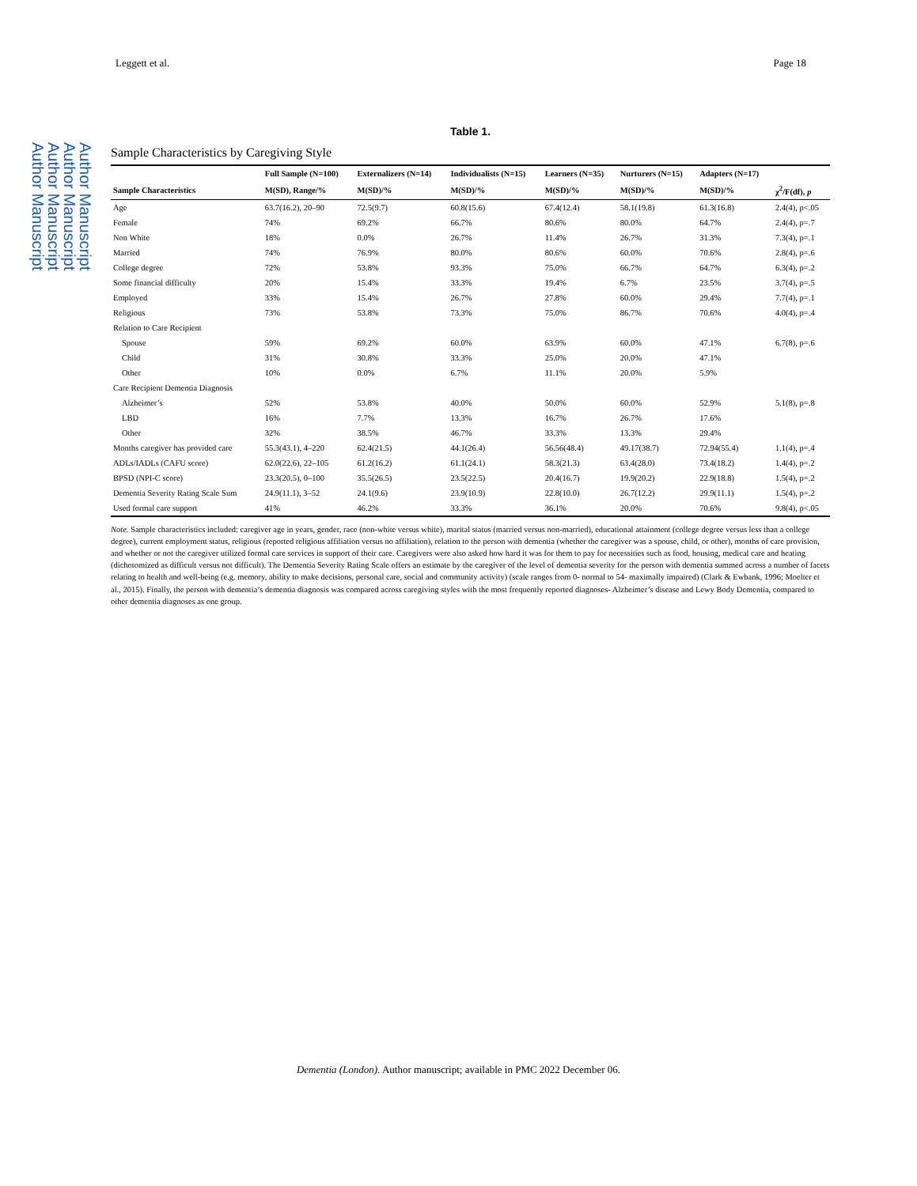Author Manuscript
Author Manuscript
Author Manuscript
Author Manuscript
Leggett et al. Page 18
Table 1.
Sample Characteristics by Caregiving Style
| | Full Sample (N=100) | Externalizers (N=14) | Individualists (N=15) | Learners (N=35) | Nurturers (N=15) | Adapters (N=17) | |
| --- | --- | --- | --- | --- | --- | --- | --- |
| Sample Characteristics | M(SD), Range/% | M(SD)/% | M(SD)/% | M(SD)/% | M(SD)/% | M(SD)/% | χ<sup>2</sup>/F(df), p |
| Age | 63.7(16.2), 20–90 | 72.5(9.7) | 60.8(15.6) | 67.4(12.4) | 58.1(19.8) | 61.3(16.8) | 2.4(4), p<.05 |
| Female | 74% | 69.2% | 66.7% | 80.6% | 80.0% | 64.7% | 2.4(4), p=.7 |
| Non White | 18% | 0.0% | 26.7% | 11.4% | 26.7% | 31.3% | 7.3(4), p=.1 |
| Married | 74% | 76.9% | 80.0% | 80.6% | 60.0% | 70.6% | 2.8(4), p=.6 |
| College degree | 72% | 53.8% | 93.3% | 75.0% | 66.7% | 64.7% | 6.3(4), p=.2 |
| Some financial difficulty | 20% | 15.4% | 33.3% | 19.4% | 6.7% | 23.5% | 3.7(4), p=.5 |
| Employed | 33% | 15.4% | 26.7% | 27.8% | 60.0% | 29.4% | 7.7(4), p=.1 |
| Religious | 73% | 53.8% | 73.3% | 75.0% | 86.7% | 70.6% | 4.0(4), p=.4 |
| Relation to Care Recipient | | | | | | | |
| Spouse | 59% | 69.2% | 60.0% | 63.9% | 60.0% | 47.1% | 6.7(8), p=.6 |
| Child | 31% | 30.8% | 33.3% | 25.0% | 20.0% | 47.1% | |
| Other | 10% | 0.0% | 6.7% | 11.1% | 20.0% | 5.9% | |
| Care Recipient Dementia Diagnosis | | | | | | | |
| Alzheimer’s | 52% | 53.8% | 40.0% | 50.0% | 60.0% | 52.9% | 5.1(8), p=.8 |
| LBD | 16% | 7.7% | 13.3% | 16.7% | 26.7% | 17.6% | |
| Other | 32% | 38.5% | 46.7% | 33.3% | 13.3% | 29.4% | |
| Months caregiver has provided care | 55.3(43.1), 4–220 | 62.4(21.5) | 44.1(26.4) | 56.56(48.4) | 49.17(38.7) | 72.94(55.4) | 1.1(4), p=.4 |
| ADLs/IADLs (CAFU score) | 62.0(22.6), 22–105 | 61.2(16.2) | 61.1(24.1) | 58.3(21.3) | 63.4(28.0) | 73.4(18.2) | 1.4(4), p=.2 |
| BPSD (NPI-C score) | 23.3(20.5), 0–100 | 35.5(26.5) | 23.5(22.5) | 20.4(16.7) | 19.9(20.2) | 22.9(18.8) | 1.5(4), p=.2 |
| Dementia Severity Rating Scale Sum | 24.9(11.1), 3–52 | 24.1(9.6) | 23.9(10.9) | 22.8(10.0) | 26.7(12.2) | 29.9(11.1) | 1.5(4), p=.2 |
| Used formal care support | 41% | 46.2% | 33.3% | 36.1% | 20.0% | 70.6% | 9.8(4), p<.05 |
Note. Sample characteristics included: caregiver age in years, gender, race (non-white versus white), marital status (married versus non-married), educational attainment (college degree versus less than a college degree), current employment status, religious (reported religious affiliation versus no affiliation), relation to the person with dementia (whether the caregiver was a spouse, child, or other), months of care provision, and whether or not the caregiver utilized formal care services in support of their care. Caregivers were also asked how hard it was for them to pay for necessities such as food, housing, medical care and heating (dichotomized as difficult versus not difficult). The Dementia Severity Rating Scale offers an estimate by the caregiver of the level of dementia severity for the person with dementia summed across a number of facets relating to health and well-being (e.g. memory, ability to make decisions, personal care, social and community activity) (scale ranges from 0- normal to 54- maximally impaired) (Clark & Ewbank, 1996; Moelter et al., 2015). Finally, the person with dementia’s dementia diagnosis was compared across caregiving styles with the most frequently reported diagnoses- Alzheimer’s disease and Lewy Body Dementia, compared to other dementia diagnoses as one group.
Dementia (London). Author manuscript; available in PMC 2022 December 06.